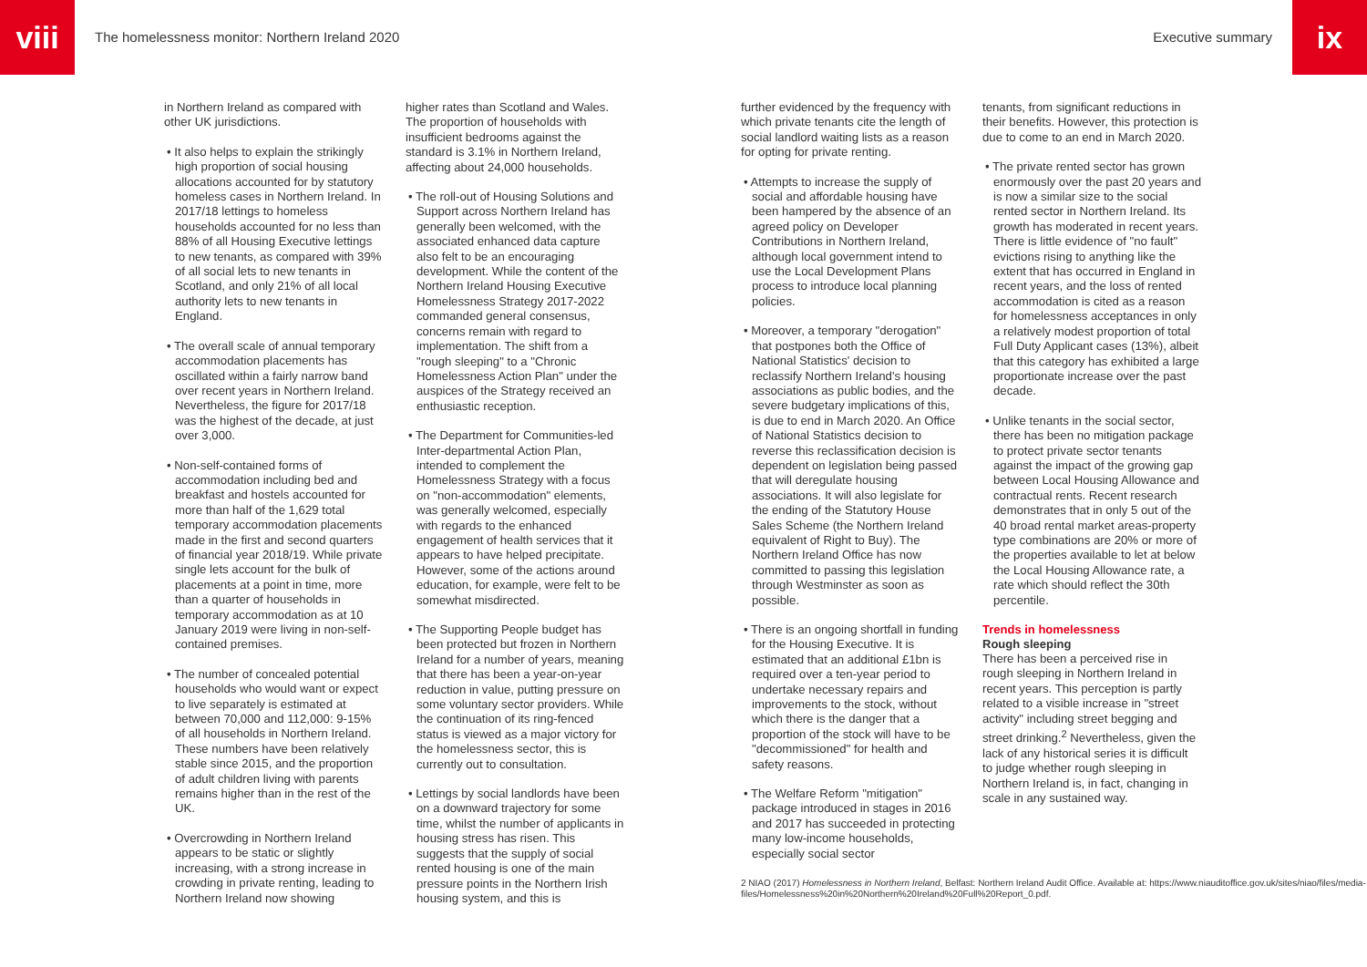viii
The homelessness monitor: Northern Ireland 2020
Executive summary
ix
in Northern Ireland as compared with other UK jurisdictions.
• It also helps to explain the strikingly high proportion of social housing allocations accounted for by statutory homeless cases in Northern Ireland. In 2017/18 lettings to homeless households accounted for no less than 88% of all Housing Executive lettings to new tenants, as compared with 39% of all social lets to new tenants in Scotland, and only 21% of all local authority lets to new tenants in England.
• The overall scale of annual temporary accommodation placements has oscillated within a fairly narrow band over recent years in Northern Ireland. Nevertheless, the figure for 2017/18 was the highest of the decade, at just over 3,000.
• Non-self-contained forms of accommodation including bed and breakfast and hostels accounted for more than half of the 1,629 total temporary accommodation placements made in the first and second quarters of financial year 2018/19. While private single lets account for the bulk of placements at a point in time, more than a quarter of households in temporary accommodation as at 10 January 2019 were living in non-self-contained premises.
• The number of concealed potential households who would want or expect to live separately is estimated at between 70,000 and 112,000: 9-15% of all households in Northern Ireland. These numbers have been relatively stable since 2015, and the proportion of adult children living with parents remains higher than in the rest of the UK.
• Overcrowding in Northern Ireland appears to be static or slightly increasing, with a strong increase in crowding in private renting, leading to Northern Ireland now showing
higher rates than Scotland and Wales. The proportion of households with insufficient bedrooms against the standard is 3.1% in Northern Ireland, affecting about 24,000 households.
• The roll-out of Housing Solutions and Support across Northern Ireland has generally been welcomed, with the associated enhanced data capture also felt to be an encouraging development. While the content of the Northern Ireland Housing Executive Homelessness Strategy 2017-2022 commanded general consensus, concerns remain with regard to implementation. The shift from a "rough sleeping" to a "Chronic Homelessness Action Plan" under the auspices of the Strategy received an enthusiastic reception.
• The Department for Communities-led Inter-departmental Action Plan, intended to complement the Homelessness Strategy with a focus on "non-accommodation" elements, was generally welcomed, especially with regards to the enhanced engagement of health services that it appears to have helped precipitate. However, some of the actions around education, for example, were felt to be somewhat misdirected.
• The Supporting People budget has been protected but frozen in Northern Ireland for a number of years, meaning that there has been a year-on-year reduction in value, putting pressure on some voluntary sector providers. While the continuation of its ring-fenced status is viewed as a major victory for the homelessness sector, this is currently out to consultation.
• Lettings by social landlords have been on a downward trajectory for some time, whilst the number of applicants in housing stress has risen. This suggests that the supply of social rented housing is one of the main pressure points in the Northern Irish housing system, and this is
further evidenced by the frequency with which private tenants cite the length of social landlord waiting lists as a reason for opting for private renting.
• Attempts to increase the supply of social and affordable housing have been hampered by the absence of an agreed policy on Developer Contributions in Northern Ireland, although local government intend to use the Local Development Plans process to introduce local planning policies.
• Moreover, a temporary "derogation" that postpones both the Office of National Statistics' decision to reclassify Northern Ireland's housing associations as public bodies, and the severe budgetary implications of this, is due to end in March 2020. An Office of National Statistics decision to reverse this reclassification decision is dependent on legislation being passed that will deregulate housing associations. It will also legislate for the ending of the Statutory House Sales Scheme (the Northern Ireland equivalent of Right to Buy). The Northern Ireland Office has now committed to passing this legislation through Westminster as soon as possible.
• There is an ongoing shortfall in funding for the Housing Executive. It is estimated that an additional £1bn is required over a ten-year period to undertake necessary repairs and improvements to the stock, without which there is the danger that a proportion of the stock will have to be "decommissioned" for health and safety reasons.
• The Welfare Reform "mitigation" package introduced in stages in 2016 and 2017 has succeeded in protecting many low-income households, especially social sector
tenants, from significant reductions in their benefits. However, this protection is due to come to an end in March 2020.
• The private rented sector has grown enormously over the past 20 years and is now a similar size to the social rented sector in Northern Ireland. Its growth has moderated in recent years. There is little evidence of "no fault" evictions rising to anything like the extent that has occurred in England in recent years, and the loss of rented accommodation is cited as a reason for homelessness acceptances in only a relatively modest proportion of total Full Duty Applicant cases (13%), albeit that this category has exhibited a large proportionate increase over the past decade.
• Unlike tenants in the social sector, there has been no mitigation package to protect private sector tenants against the impact of the growing gap between Local Housing Allowance and contractual rents. Recent research demonstrates that in only 5 out of the 40 broad rental market areas-property type combinations are 20% or more of the properties available to let at below the Local Housing Allowance rate, a rate which should reflect the 30th percentile.
Trends in homelessness
Rough sleeping
There has been a perceived rise in rough sleeping in Northern Ireland in recent years. This perception is partly related to a visible increase in "street activity" including street begging and street drinking.<sup>2</sup> Nevertheless, given the lack of any historical series it is difficult to judge whether rough sleeping in Northern Ireland is, in fact, changing in scale in any sustained way.
2 NIAO (2017) Homelessness in Northern Ireland, Belfast: Northern Ireland Audit Office. Available at: https://www.niauditoffice.gov.uk/sites/niao/files/media-files/Homelessness%20in%20Northern%20Ireland%20Full%20Report_0.pdf.